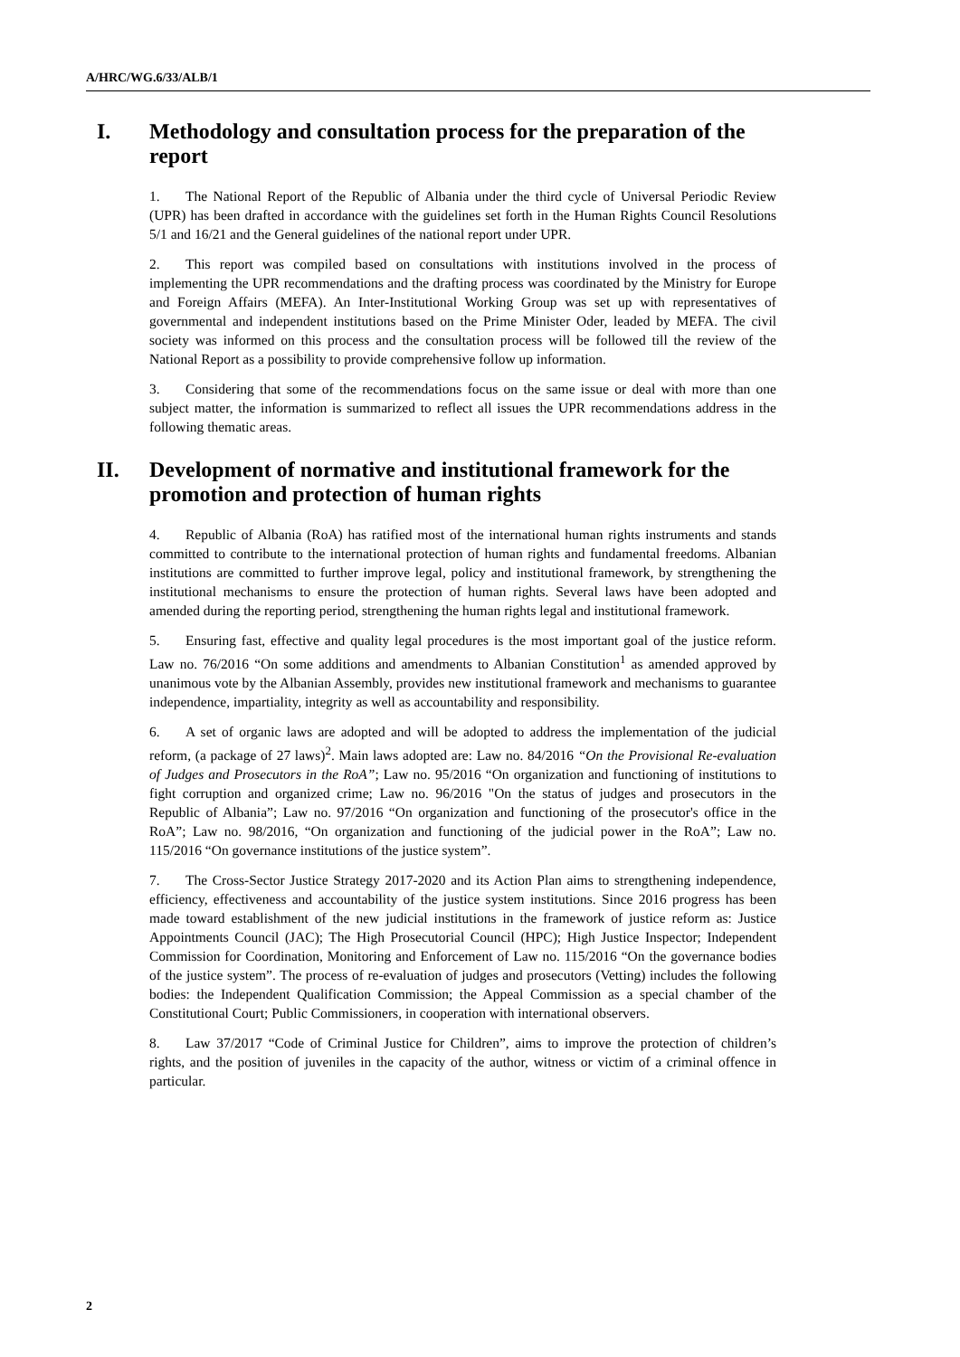A/HRC/WG.6/33/ALB/1
I. Methodology and consultation process for the preparation of the report
1. The National Report of the Republic of Albania under the third cycle of Universal Periodic Review (UPR) has been drafted in accordance with the guidelines set forth in the Human Rights Council Resolutions 5/1 and 16/21 and the General guidelines of the national report under UPR.
2. This report was compiled based on consultations with institutions involved in the process of implementing the UPR recommendations and the drafting process was coordinated by the Ministry for Europe and Foreign Affairs (MEFA). An Inter-Institutional Working Group was set up with representatives of governmental and independent institutions based on the Prime Minister Oder, leaded by MEFA. The civil society was informed on this process and the consultation process will be followed till the review of the National Report as a possibility to provide comprehensive follow up information.
3. Considering that some of the recommendations focus on the same issue or deal with more than one subject matter, the information is summarized to reflect all issues the UPR recommendations address in the following thematic areas.
II. Development of normative and institutional framework for the promotion and protection of human rights
4. Republic of Albania (RoA) has ratified most of the international human rights instruments and stands committed to contribute to the international protection of human rights and fundamental freedoms. Albanian institutions are committed to further improve legal, policy and institutional framework, by strengthening the institutional mechanisms to ensure the protection of human rights. Several laws have been adopted and amended during the reporting period, strengthening the human rights legal and institutional framework.
5. Ensuring fast, effective and quality legal procedures is the most important goal of the justice reform. Law no. 76/2016 “On some additions and amendments to Albanian Constitution<sup>1</sup> as amended approved by unanimous vote by the Albanian Assembly, provides new institutional framework and mechanisms to guarantee independence, impartiality, integrity as well as accountability and responsibility.
6. A set of organic laws are adopted and will be adopted to address the implementation of the judicial reform, (a package of 27 laws)<sup>2</sup>. Main laws adopted are: Law no. 84/2016 “On the Provisional Re-evaluation of Judges and Prosecutors in the RoA”; Law no. 95/2016 “On organization and functioning of institutions to fight corruption and organized crime; Law no. 96/2016 "On the status of judges and prosecutors in the Republic of Albania”; Law no. 97/2016 “On organization and functioning of the prosecutor's office in the RoA”; Law no. 98/2016, “On organization and functioning of the judicial power in the RoA”; Law no. 115/2016 “On governance institutions of the justice system”.
7. The Cross-Sector Justice Strategy 2017-2020 and its Action Plan aims to strengthening independence, efficiency, effectiveness and accountability of the justice system institutions. Since 2016 progress has been made toward establishment of the new judicial institutions in the framework of justice reform as: Justice Appointments Council (JAC); The High Prosecutorial Council (HPC); High Justice Inspector; Independent Commission for Coordination, Monitoring and Enforcement of Law no. 115/2016 “On the governance bodies of the justice system”. The process of re-evaluation of judges and prosecutors (Vetting) includes the following bodies: the Independent Qualification Commission; the Appeal Commission as a special chamber of the Constitutional Court; Public Commissioners, in cooperation with international observers.
8. Law 37/2017 “Code of Criminal Justice for Children”, aims to improve the protection of children’s rights, and the position of juveniles in the capacity of the author, witness or victim of a criminal offence in particular.
2